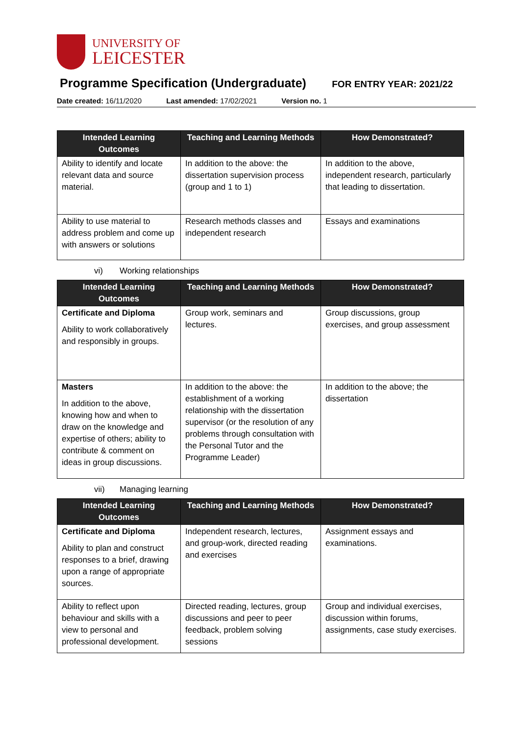UNIVERSITY OF
LEICESTER
Programme Specification (Undergraduate)
FOR ENTRY YEAR: 2021/22
Date created: 16/11/2020 Last amended: 17/02/2021 Version no. 1
| Intended Learning Outcomes | Teaching and Learning Methods | How Demonstrated? |
| --- | --- | --- |
| Ability to identify and locate relevant data and source material. | In addition to the above: the dissertation supervision process (group and 1 to 1) | In addition to the above, independent research, particularly that leading to dissertation. |
| Ability to use material to address problem and come up with answers or solutions | Research methods classes and independent research | Essays and examinations |
vi) Working relationships
| Intended Learning Outcomes | Teaching and Learning Methods | How Demonstrated? |
| --- | --- | --- |
| Certificate and Diploma Ability to work collaboratively and responsibly in groups. | Group work, seminars and lectures. | Group discussions, group exercises, and group assessment |
| Masters In addition to the above, knowing how and when to draw on the knowledge and expertise of others; ability to contribute & comment on ideas in group discussions. | In addition to the above: the establishment of a working relationship with the dissertation supervisor (or the resolution of any problems through consultation with the Personal Tutor and the Programme Leader) | In addition to the above; the dissertation |
vii) Managing learning
| Intended Learning Outcomes | Teaching and Learning Methods | How Demonstrated? |
| --- | --- | --- |
| Certificate and Diploma Ability to plan and construct responses to a brief, drawing upon a range of appropriate sources. | Independent research, lectures, and group-work, directed reading and exercises | Assignment essays and examinations. |
| Ability to reflect upon behaviour and skills with a view to personal and professional development. | Directed reading, lectures, group discussions and peer to peer feedback, problem solving sessions | Group and individual exercises, discussion within forums, assignments, case study exercises. |